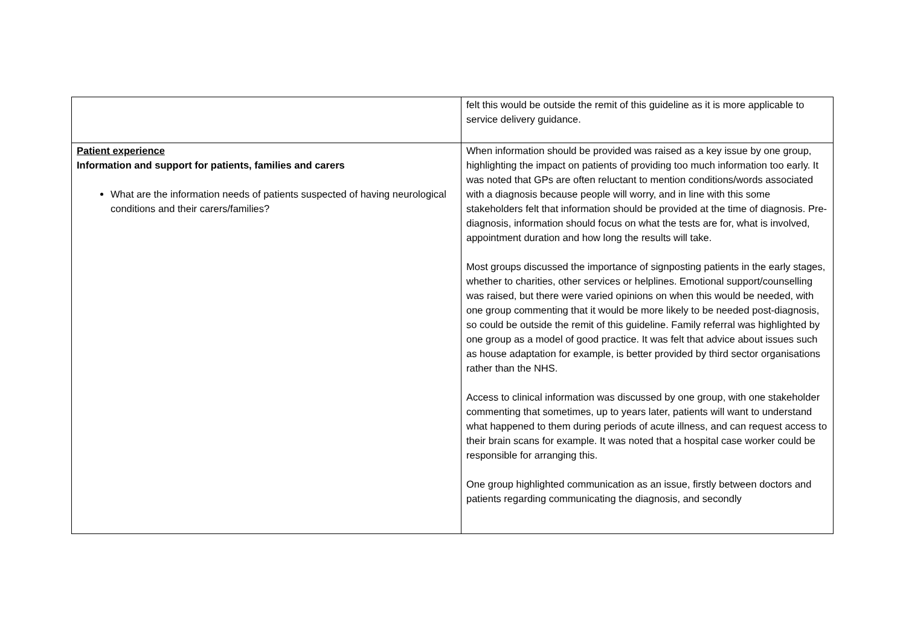| | felt this would be outside the remit of this guideline as it is more applicable to service delivery guidance. |
| Patient experience Information and support for patients, families and carers What are the information needs of patients suspected of having neurological conditions and their carers/families? | When information should be provided was raised as a key issue by one group, highlighting the impact on patients of providing too much information too early. It was noted that GPs are often reluctant to mention conditions/words associated with a diagnosis because people will worry, and in line with this some stakeholders felt that information should be provided at the time of diagnosis. Pre-diagnosis, information should focus on what the tests are for, what is involved, appointment duration and how long the results will take. Most groups discussed the importance of signposting patients in the early stages, whether to charities, other services or helplines. Emotional support/counselling was raised, but there were varied opinions on when this would be needed, with one group commenting that it would be more likely to be needed post-diagnosis, so could be outside the remit of this guideline. Family referral was highlighted by one group as a model of good practice. It was felt that advice about issues such as house adaptation for example, is better provided by third sector organisations rather than the NHS. Access to clinical information was discussed by one group, with one stakeholder commenting that sometimes, up to years later, patients will want to understand what happened to them during periods of acute illness, and can request access to their brain scans for example. It was noted that a hospital case worker could be responsible for arranging this. One group highlighted communication as an issue, firstly between doctors and patients regarding communicating the diagnosis, and secondly |